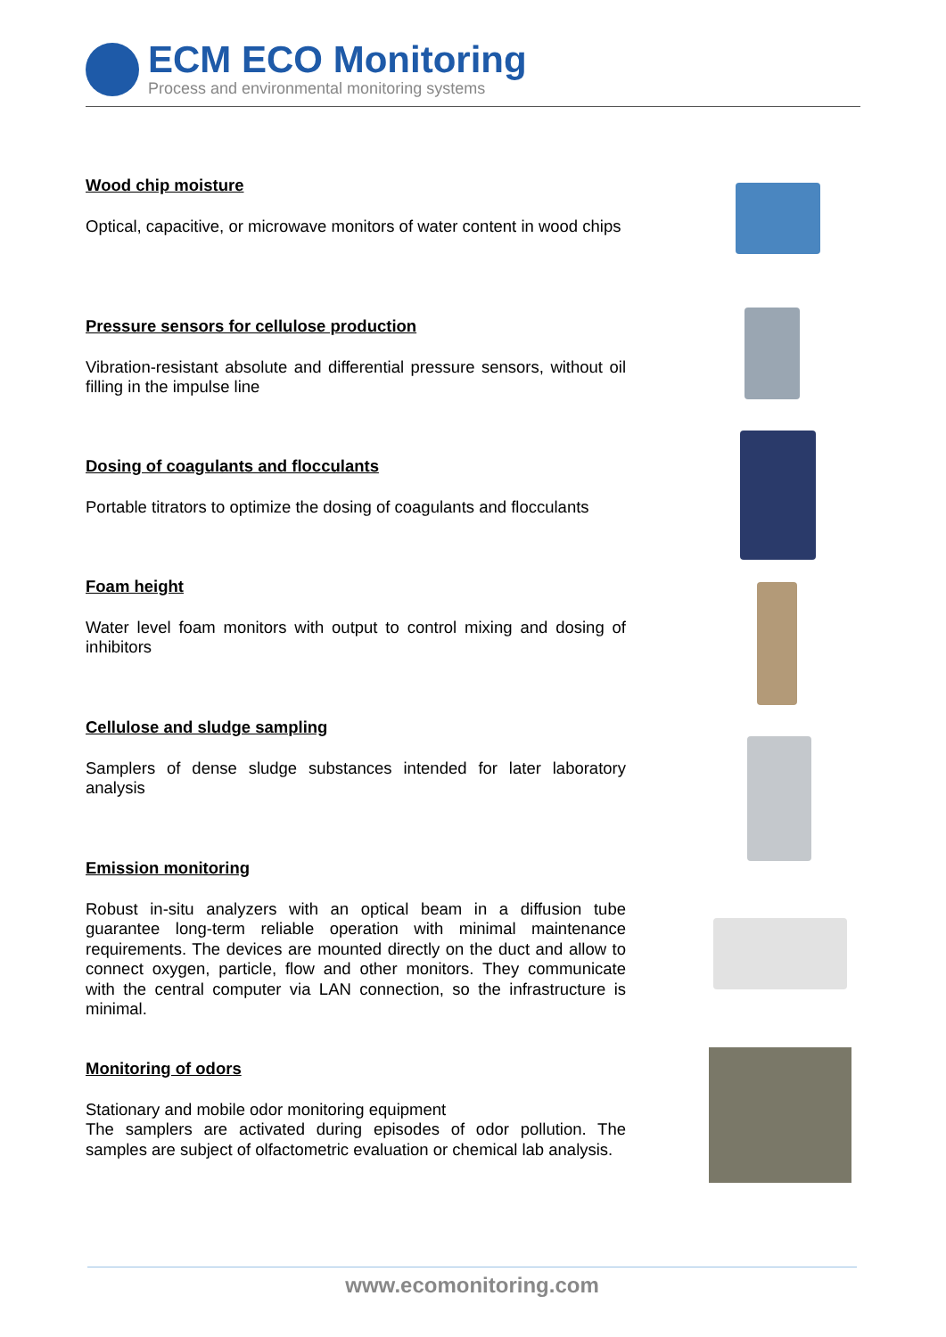ECM ECO Monitoring
Process and environmental monitoring systems
Wood chip moisture
Optical, capacitive, or microwave monitors of water content in wood chips
Pressure sensors for cellulose production
Vibration-resistant absolute and differential pressure sensors, without oil filling in the impulse line
Dosing of coagulants and flocculants
Portable titrators to optimize the dosing of coagulants and flocculants
Foam height
Water level foam monitors with output to control mixing and dosing of inhibitors
Cellulose and sludge sampling
Samplers of dense sludge substances intended for later laboratory analysis
Emission monitoring
Robust in-situ analyzers with an optical beam in a diffusion tube guarantee long-term reliable operation with minimal maintenance requirements. The devices are mounted directly on the duct and allow to connect oxygen, particle, flow and other monitors. They communicate with the central computer via LAN connection, so the infrastructure is minimal.
Monitoring of odors
Stationary and mobile odor monitoring equipment
The samplers are activated during episodes of odor pollution. The samples are subject of olfactometric evaluation or chemical lab analysis.
www.ecomonitoring.com